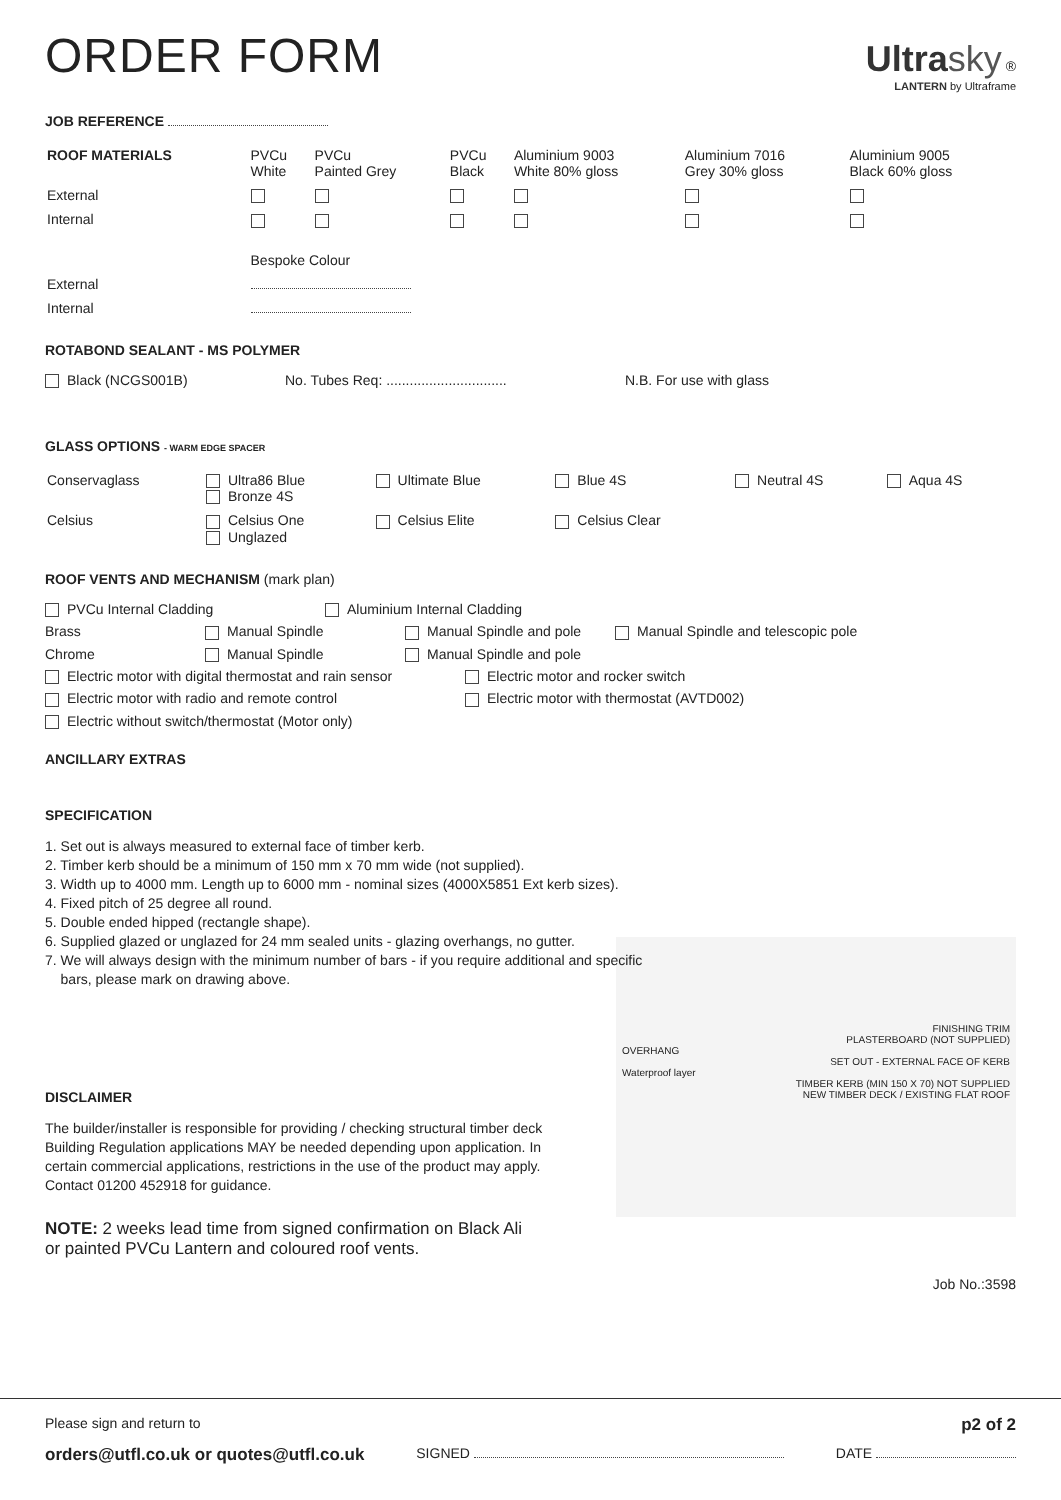ORDER FORM
Ultra sky ®
LANTERN by Ultraframe
JOB REFERENCE
| ROOF MATERIALS | PVCu White | PVCu Painted Grey | PVCu Black | Aluminium 9003 White 80% gloss | Aluminium 7016 Grey 30% gloss | Aluminium 9005 Black 60% gloss |
| --- | --- | --- | --- | --- | --- | --- |
| External | | | | | | |
| Internal | | | | | | |
| | Bespoke Colour | | | | | |
| External | | | | | | |
| Internal | | | | | | |
ROTABOND SEALANT - MS POLYMER
Black (NCGS001B) No. Tubes Req: ............................... N.B. For use with glass
GLASS OPTIONS - WARM EDGE SPACER
| Conservaglass | Ultra86 Blue Bronze 4S | Ultimate Blue | Blue 4S | Neutral 4S | Aqua 4S |
| Celsius | Celsius One Unglazed | Celsius Elite | Celsius Clear | | |
ROOF VENTS AND MECHANISM (mark plan)
PVCu Internal Cladding Aluminium Internal Cladding
Brass Manual Spindle Manual Spindle and pole Manual Spindle and telescopic pole
Chrome Manual Spindle Manual Spindle and pole
Electric motor with digital thermostat and rain sensor Electric motor and rocker switch
Electric motor with radio and remote control Electric motor with thermostat (AVTD002)
Electric without switch/thermostat (Motor only)
ANCILLARY EXTRAS
SPECIFICATION
1. Set out is always measured to external face of timber kerb.
2. Timber kerb should be a minimum of 150 mm x 70 mm wide (not supplied).
3. Width up to 4000 mm. Length up to 6000 mm - nominal sizes (4000X5851 Ext kerb sizes).
4. Fixed pitch of 25 degree all round.
5. Double ended hipped (rectangle shape).
6. Supplied glazed or unglazed for 24 mm sealed units - glazing overhangs, no gutter.
7. We will always design with the minimum number of bars - if you require additional and specific
bars, please mark on drawing above.
FINISHING TRIM
PLASTERBOARD (NOT SUPPLIED)
OVERHANG
SET OUT - EXTERNAL FACE OF KERB
Waterproof layer
TIMBER KERB (MIN 150 X 70) NOT SUPPLIED
NEW TIMBER DECK / EXISTING FLAT ROOF
DISCLAIMER
The builder/installer is responsible for providing / checking structural timber deck
Building Regulation applications MAY be needed depending upon application. In
certain commercial applications, restrictions in the use of the product may apply.
Contact 01200 452918 for guidance.
NOTE: 2 weeks lead time from signed confirmation on Black Ali
or painted PVCu Lantern and coloured roof vents.
Job No.:3598
Please sign and return to p2 of 2
orders@utfl.co.uk or quotes@utfl.co.uk SIGNED DATE